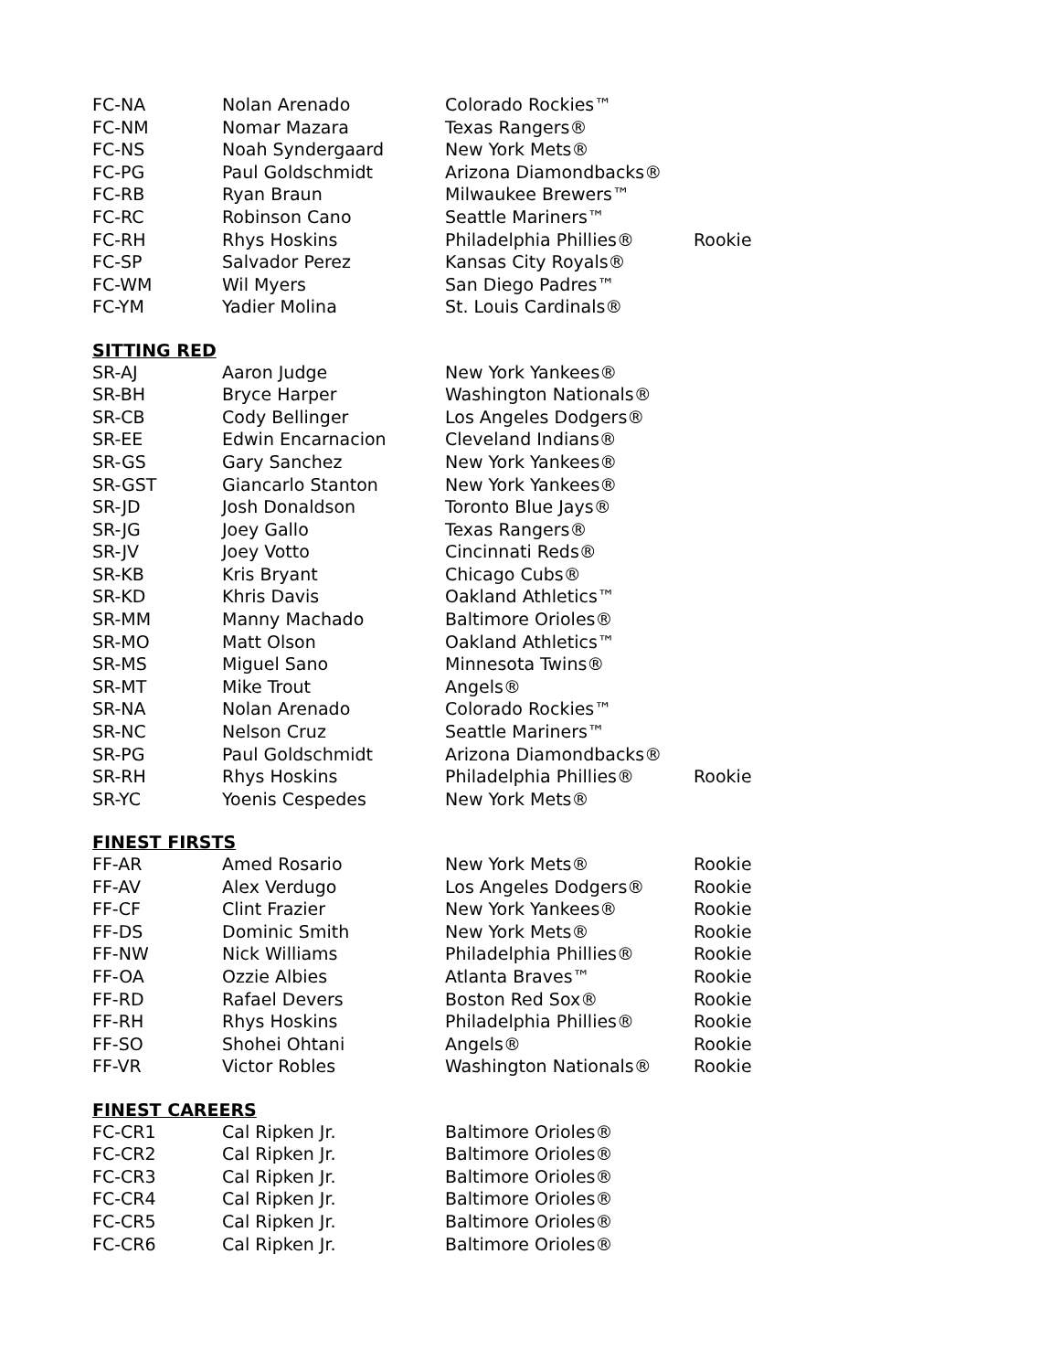| FC-NA | Nolan Arenado | Colorado Rockies™ | |
| FC-NM | Nomar Mazara | Texas Rangers® | |
| FC-NS | Noah Syndergaard | New York Mets® | |
| FC-PG | Paul Goldschmidt | Arizona Diamondbacks® | |
| FC-RB | Ryan Braun | Milwaukee Brewers™ | |
| FC-RC | Robinson Cano | Seattle Mariners™ | |
| FC-RH | Rhys Hoskins | Philadelphia Phillies® | Rookie |
| FC-SP | Salvador Perez | Kansas City Royals® | |
| FC-WM | Wil Myers | San Diego Padres™ | |
| FC-YM | Yadier Molina | St. Louis Cardinals® | |
SITTING RED
| SR-AJ | Aaron Judge | New York Yankees® | |
| SR-BH | Bryce Harper | Washington Nationals® | |
| SR-CB | Cody Bellinger | Los Angeles Dodgers® | |
| SR-EE | Edwin Encarnacion | Cleveland Indians® | |
| SR-GS | Gary Sanchez | New York Yankees® | |
| SR-GST | Giancarlo Stanton | New York Yankees® | |
| SR-JD | Josh Donaldson | Toronto Blue Jays® | |
| SR-JG | Joey Gallo | Texas Rangers® | |
| SR-JV | Joey Votto | Cincinnati Reds® | |
| SR-KB | Kris Bryant | Chicago Cubs® | |
| SR-KD | Khris Davis | Oakland Athletics™ | |
| SR-MM | Manny Machado | Baltimore Orioles® | |
| SR-MO | Matt Olson | Oakland Athletics™ | |
| SR-MS | Miguel Sano | Minnesota Twins® | |
| SR-MT | Mike Trout | Angels® | |
| SR-NA | Nolan Arenado | Colorado Rockies™ | |
| SR-NC | Nelson Cruz | Seattle Mariners™ | |
| SR-PG | Paul Goldschmidt | Arizona Diamondbacks® | |
| SR-RH | Rhys Hoskins | Philadelphia Phillies® | Rookie |
| SR-YC | Yoenis Cespedes | New York Mets® | |
FINEST FIRSTS
| FF-AR | Amed Rosario | New York Mets® | Rookie |
| FF-AV | Alex Verdugo | Los Angeles Dodgers® | Rookie |
| FF-CF | Clint Frazier | New York Yankees® | Rookie |
| FF-DS | Dominic Smith | New York Mets® | Rookie |
| FF-NW | Nick Williams | Philadelphia Phillies® | Rookie |
| FF-OA | Ozzie Albies | Atlanta Braves™ | Rookie |
| FF-RD | Rafael Devers | Boston Red Sox® | Rookie |
| FF-RH | Rhys Hoskins | Philadelphia Phillies® | Rookie |
| FF-SO | Shohei Ohtani | Angels® | Rookie |
| FF-VR | Victor Robles | Washington Nationals® | Rookie |
FINEST CAREERS
| FC-CR1 | Cal Ripken Jr. | Baltimore Orioles® |
| FC-CR2 | Cal Ripken Jr. | Baltimore Orioles® |
| FC-CR3 | Cal Ripken Jr. | Baltimore Orioles® |
| FC-CR4 | Cal Ripken Jr. | Baltimore Orioles® |
| FC-CR5 | Cal Ripken Jr. | Baltimore Orioles® |
| FC-CR6 | Cal Ripken Jr. | Baltimore Orioles® |